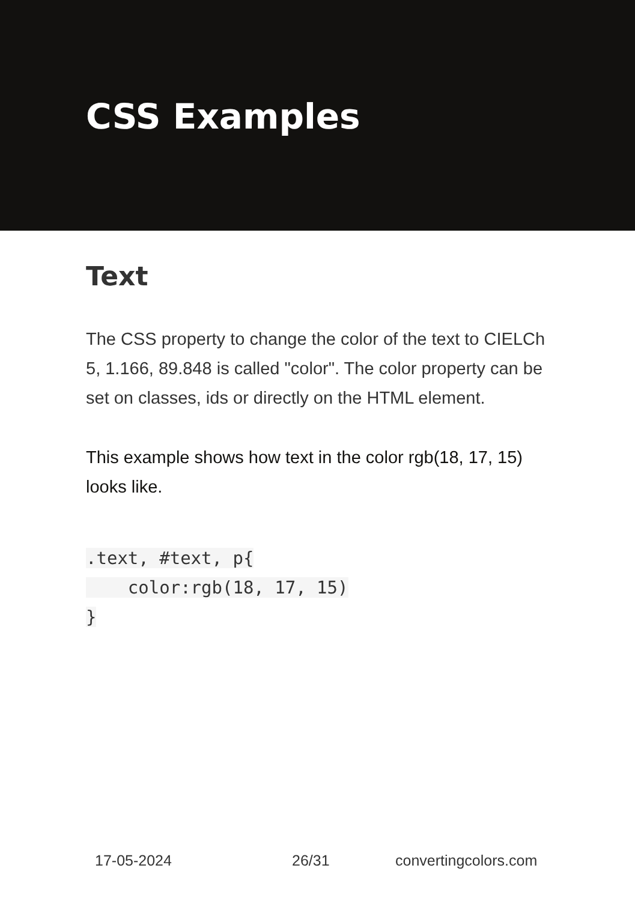CSS Examples
Text
The CSS property to change the color of the text to CIELCh 5, 1.166, 89.848 is called "color". The color property can be set on classes, ids or directly on the HTML element.
This example shows how text in the color rgb(18, 17, 15) looks like.
.text, #text, p{
    color:rgb(18, 17, 15)
}
17-05-2024 26/31 convertingcolors.com